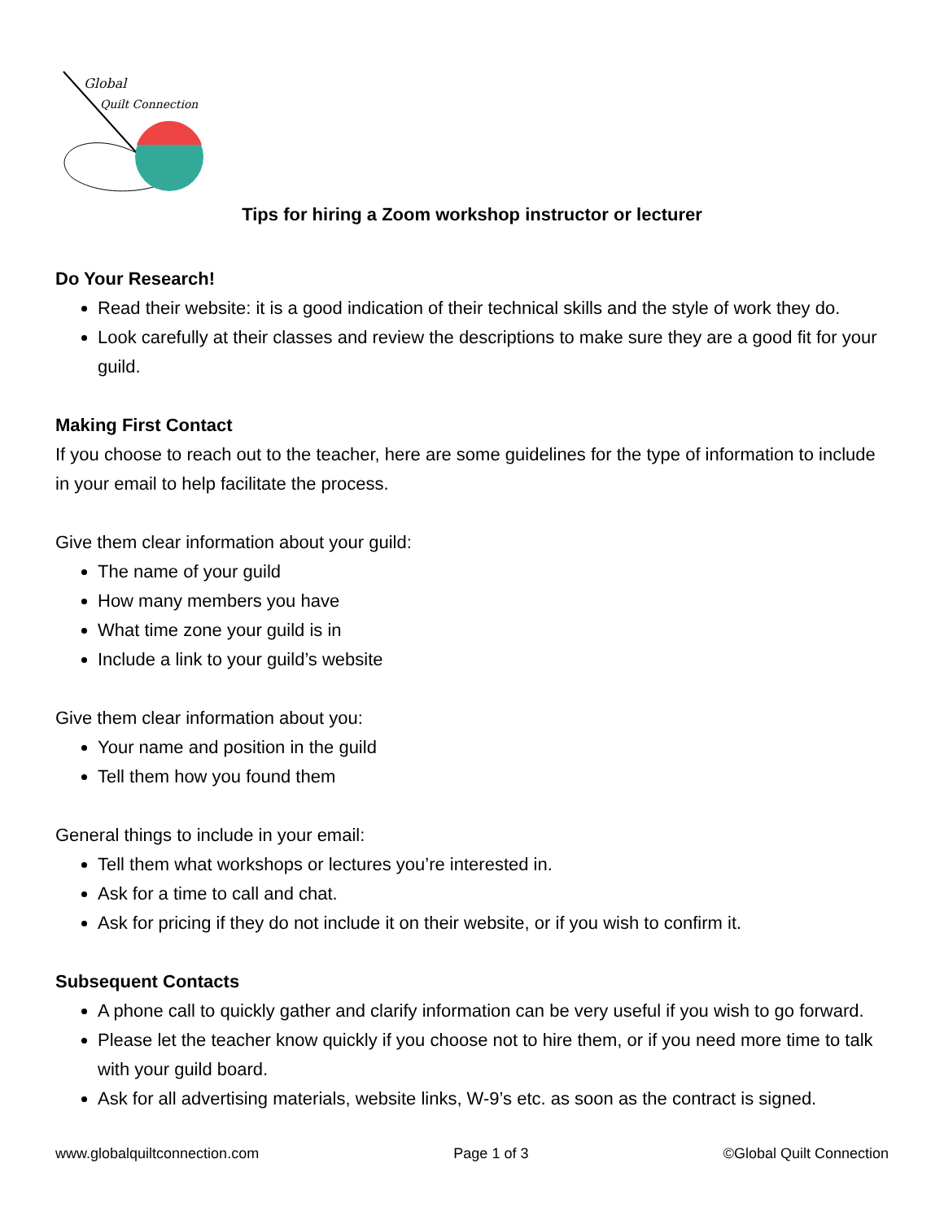Global
Quilt Connection
Tips for hiring a Zoom workshop instructor or lecturer
Do Your Research!
Read their website: it is a good indication of their technical skills and the style of work they do.
Look carefully at their classes and review the descriptions to make sure they are a good fit for your guild.
Making First Contact
If you choose to reach out to the teacher, here are some guidelines for the type of information to include in your email to help facilitate the process.
Give them clear information about your guild:
The name of your guild
How many members you have
What time zone your guild is in
Include a link to your guild’s website
Give them clear information about you:
Your name and position in the guild
Tell them how you found them
General things to include in your email:
Tell them what workshops or lectures you’re interested in.
Ask for a time to call and chat.
Ask for pricing if they do not include it on their website, or if you wish to confirm it.
Subsequent Contacts
A phone call to quickly gather and clarify information can be very useful if you wish to go forward.
Please let the teacher know quickly if you choose not to hire them, or if you need more time to talk with your guild board.
Ask for all advertising materials, website links, W-9’s etc. as soon as the contract is signed.
www.globalquiltconnection.com Page 1 of 3 ©Global Quilt Connection